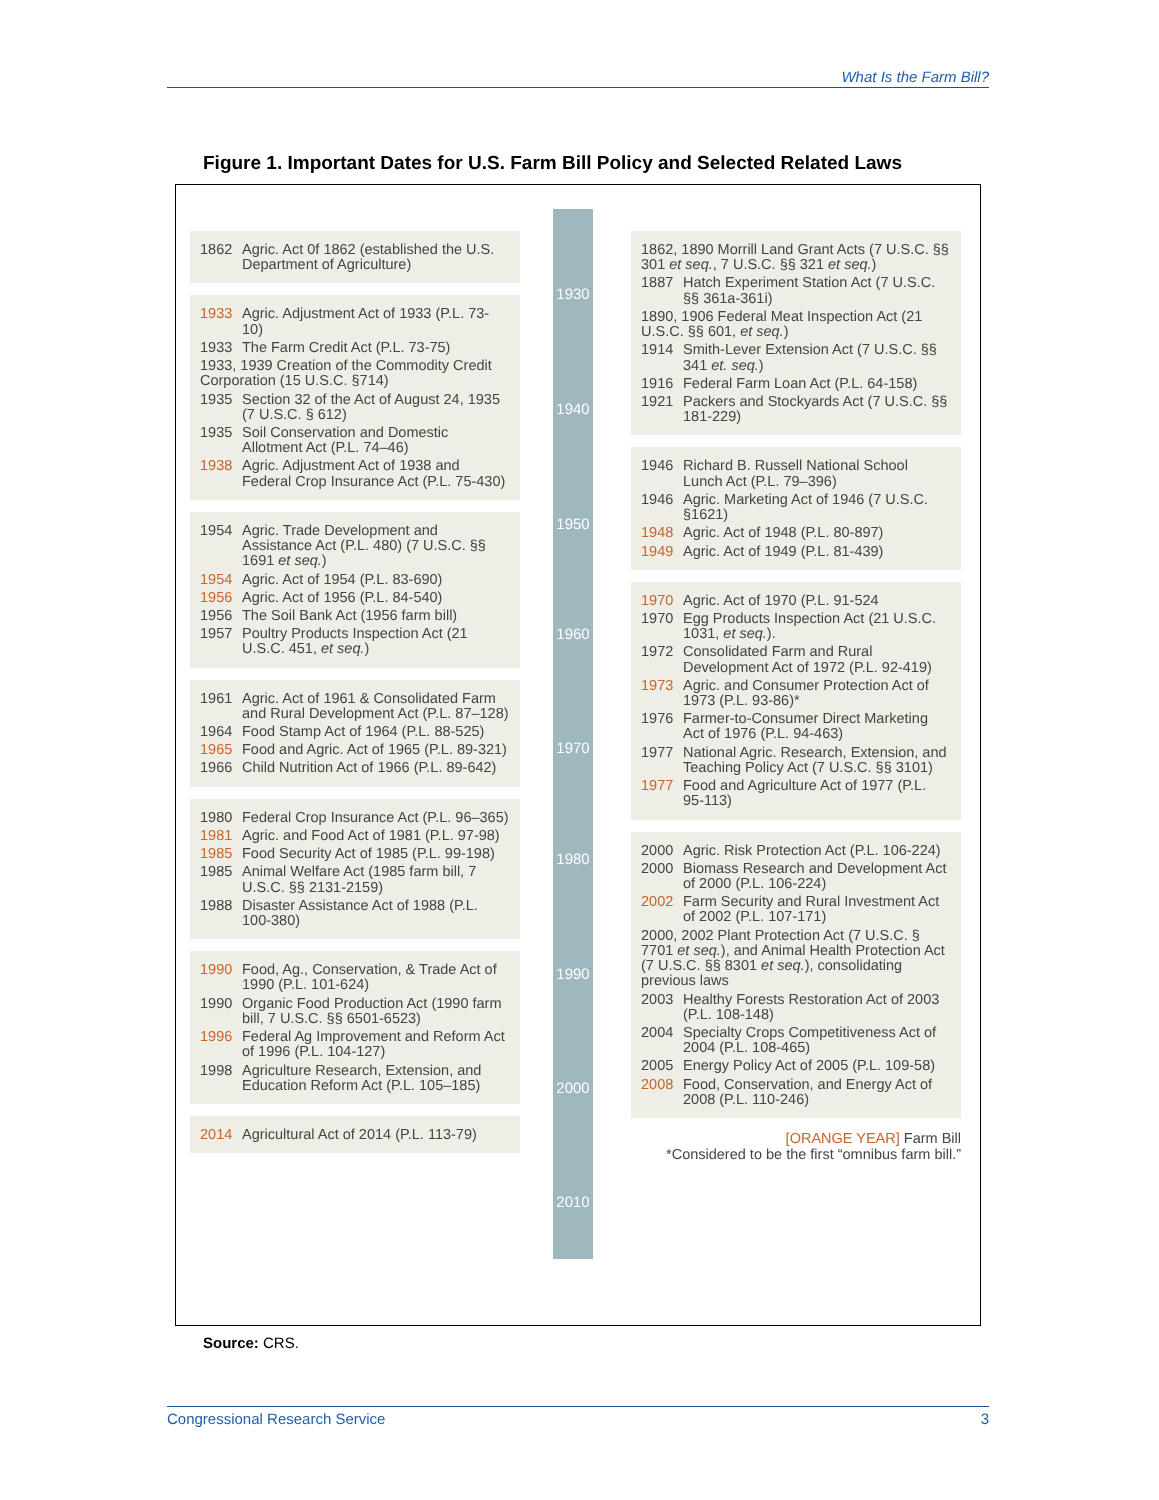What Is the Farm Bill?
Figure 1. Important Dates for U.S. Farm Bill Policy and Selected Related Laws
1930
1940
1950
1960
1970
1980
1990
2000
2010
1862 Agric. Act 0f 1862 (established the U.S. Department of Agriculture)
1933 Agric. Adjustment Act of 1933 (P.L. 73-10)
1933 The Farm Credit Act (P.L. 73-75)
1933, 1939 Creation of the Commodity Credit Corporation (15 U.S.C. §714)
1935 Section 32 of the Act of August 24, 1935 (7 U.S.C. § 612)
1935 Soil Conservation and Domestic Allotment Act (P.L. 74–46)
1938 Agric. Adjustment Act of 1938 and Federal Crop Insurance Act (P.L. 75-430)
1954 Agric. Trade Development and Assistance Act (P.L. 480) (7 U.S.C. §§ 1691 et seq.)
1954 Agric. Act of 1954 (P.L. 83-690)
1956 Agric. Act of 1956 (P.L. 84-540)
1956 The Soil Bank Act (1956 farm bill)
1957 Poultry Products Inspection Act (21 U.S.C. 451, et seq.)
1961 Agric. Act of 1961 & Consolidated Farm and Rural Development Act (P.L. 87–128)
1964 Food Stamp Act of 1964 (P.L. 88-525)
1965 Food and Agric. Act of 1965 (P.L. 89-321)
1966 Child Nutrition Act of 1966 (P.L. 89-642)
1980 Federal Crop Insurance Act (P.L. 96–365)
1981 Agric. and Food Act of 1981 (P.L. 97-98)
1985 Food Security Act of 1985 (P.L. 99-198)
1985 Animal Welfare Act (1985 farm bill, 7 U.S.C. §§ 2131-2159)
1988 Disaster Assistance Act of 1988 (P.L. 100-380)
1990 Food, Ag., Conservation, & Trade Act of 1990 (P.L. 101-624)
1990 Organic Food Production Act (1990 farm bill, 7 U.S.C. §§ 6501-6523)
1996 Federal Ag Improvement and Reform Act of 1996 (P.L. 104-127)
1998 Agriculture Research, Extension, and Education Reform Act (P.L. 105–185)
2014 Agricultural Act of 2014 (P.L. 113-79)
1862, 1890 Morrill Land Grant Acts (7 U.S.C. §§ 301 et seq., 7 U.S.C. §§ 321 et seq.)
1887 Hatch Experiment Station Act (7 U.S.C. §§ 361a-361i)
1890, 1906 Federal Meat Inspection Act (21 U.S.C. §§ 601, et seq.)
1914 Smith-Lever Extension Act (7 U.S.C. §§ 341 et. seq.)
1916 Federal Farm Loan Act (P.L. 64-158)
1921 Packers and Stockyards Act (7 U.S.C. §§ 181-229)
1946 Richard B. Russell National School Lunch Act (P.L. 79–396)
1946 Agric. Marketing Act of 1946 (7 U.S.C. §1621)
1948 Agric. Act of 1948 (P.L. 80-897)
1949 Agric. Act of 1949 (P.L. 81-439)
1970 Agric. Act of 1970 (P.L. 91-524
1970 Egg Products Inspection Act (21 U.S.C. 1031, et seq.).
1972 Consolidated Farm and Rural Development Act of 1972 (P.L. 92-419)
1973 Agric. and Consumer Protection Act of 1973 (P.L. 93-86)*
1976 Farmer-to-Consumer Direct Marketing Act of 1976 (P.L. 94-463)
1977 National Agric. Research, Extension, and Teaching Policy Act (7 U.S.C. §§ 3101)
1977 Food and Agriculture Act of 1977 (P.L. 95-113)
2000 Agric. Risk Protection Act (P.L. 106-224)
2000 Biomass Research and Development Act of 2000 (P.L. 106-224)
2002 Farm Security and Rural Investment Act of 2002 (P.L. 107-171)
2000, 2002 Plant Protection Act (7 U.S.C. § 7701 et seq.), and Animal Health Protection Act (7 U.S.C. §§ 8301 et seq.), consolidating previous laws
2003 Healthy Forests Restoration Act of 2003 (P.L. 108-148)
2004 Specialty Crops Competitiveness Act of 2004 (P.L. 108-465)
2005 Energy Policy Act of 2005 (P.L. 109-58)
2008 Food, Conservation, and Energy Act of 2008 (P.L. 110-246)
[ORANGE YEAR] Farm Bill
*Considered to be the first “omnibus farm bill.”
Source: CRS.
Congressional Research Service 3